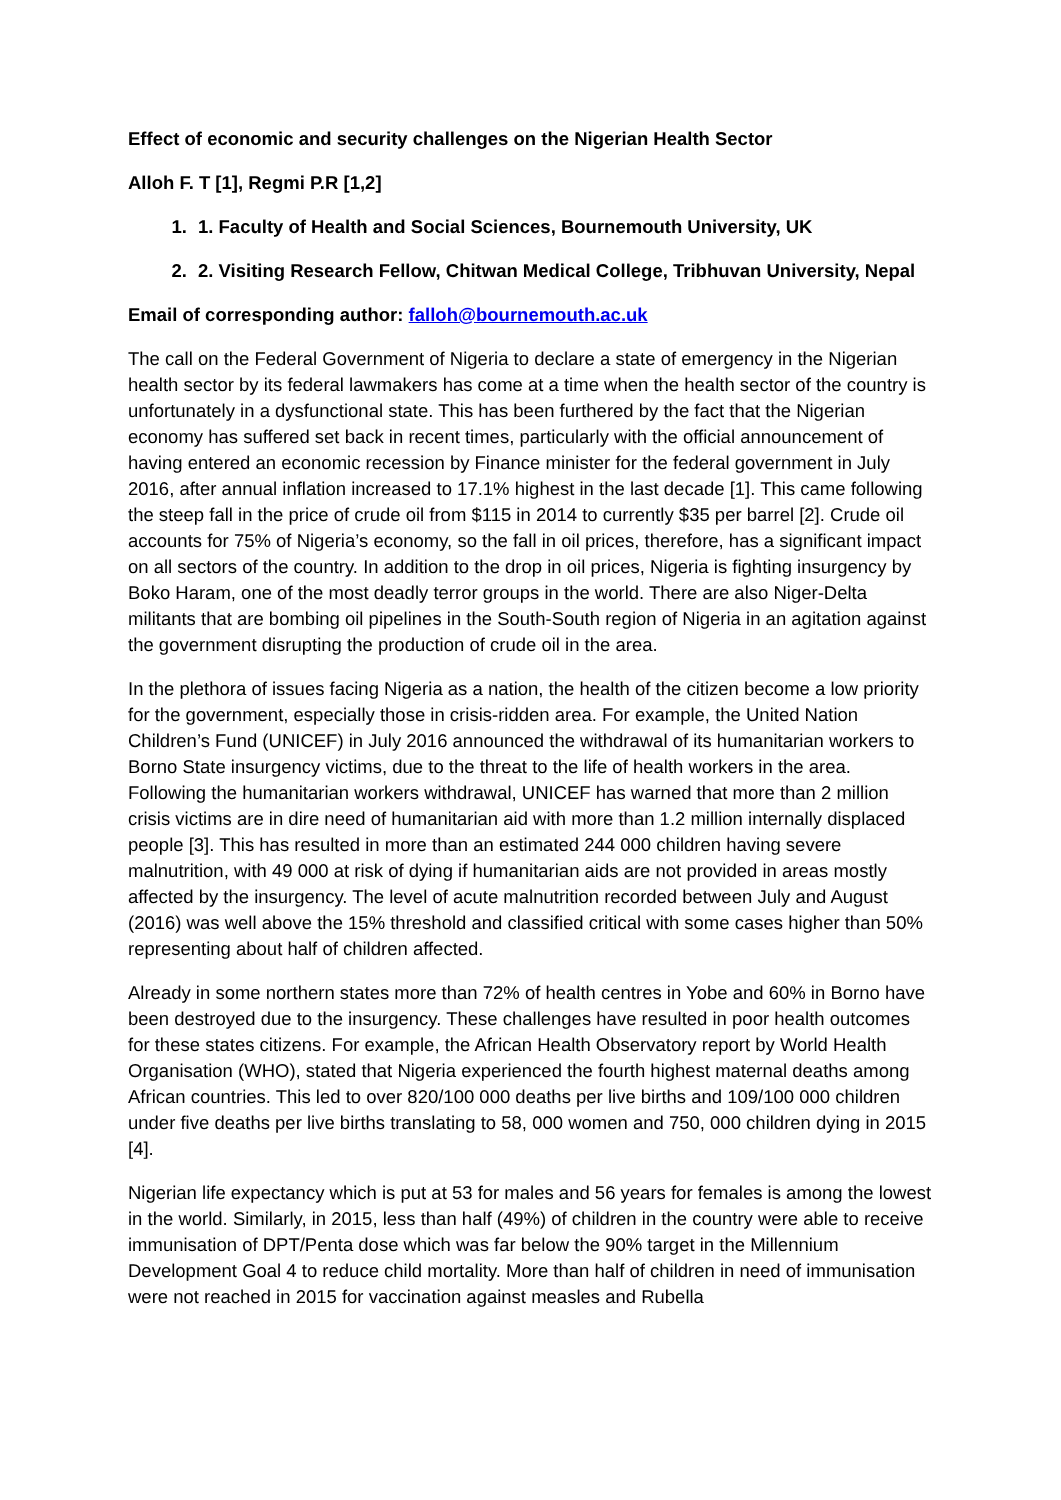Effect of economic and security challenges on the Nigerian Health Sector
Alloh F. T [1], Regmi P.R [1,2]
1. 1. Faculty of Health and Social Sciences, Bournemouth University, UK
2. 2. Visiting Research Fellow, Chitwan Medical College, Tribhuvan University, Nepal
Email of corresponding author: falloh@bournemouth.ac.uk
The call on the Federal Government of Nigeria to declare a state of emergency in the Nigerian health sector by its federal lawmakers has come at a time when the health sector of the country is unfortunately in a dysfunctional state. This has been furthered by the fact that the Nigerian economy has suffered set back in recent times, particularly with the official announcement of having entered an economic recession by Finance minister for the federal government in July 2016, after annual inflation increased to 17.1% highest in the last decade [1]. This came following the steep fall in the price of crude oil from $115 in 2014 to currently $35 per barrel [2]. Crude oil accounts for 75% of Nigeria’s economy, so the fall in oil prices, therefore, has a significant impact on all sectors of the country. In addition to the drop in oil prices, Nigeria is fighting insurgency by Boko Haram, one of the most deadly terror groups in the world. There are also Niger-Delta militants that are bombing oil pipelines in the South-South region of Nigeria in an agitation against the government disrupting the production of crude oil in the area.
In the plethora of issues facing Nigeria as a nation, the health of the citizen become a low priority for the government, especially those in crisis-ridden area. For example, the United Nation Children’s Fund (UNICEF) in July 2016 announced the withdrawal of its humanitarian workers to Borno State insurgency victims, due to the threat to the life of health workers in the area. Following the humanitarian workers withdrawal, UNICEF has warned that more than 2 million crisis victims are in dire need of humanitarian aid with more than 1.2 million internally displaced people [3]. This has resulted in more than an estimated 244 000 children having severe malnutrition, with 49 000 at risk of dying if humanitarian aids are not provided in areas mostly affected by the insurgency. The level of acute malnutrition recorded between July and August (2016) was well above the 15% threshold and classified critical with some cases higher than 50% representing about half of children affected.
Already in some northern states more than 72% of health centres in Yobe and 60% in Borno have been destroyed due to the insurgency. These challenges have resulted in poor health outcomes for these states citizens. For example, the African Health Observatory report by World Health Organisation (WHO), stated that Nigeria experienced the fourth highest maternal deaths among African countries. This led to over 820/100 000 deaths per live births and 109/100 000 children under five deaths per live births translating to 58, 000 women and 750, 000 children dying in 2015 [4].
Nigerian life expectancy which is put at 53 for males and 56 years for females is among the lowest in the world. Similarly, in 2015, less than half (49%) of children in the country were able to receive immunisation of DPT/Penta dose which was far below the 90% target in the Millennium Development Goal 4 to reduce child mortality. More than half of children in need of immunisation were not reached in 2015 for vaccination against measles and Rubella